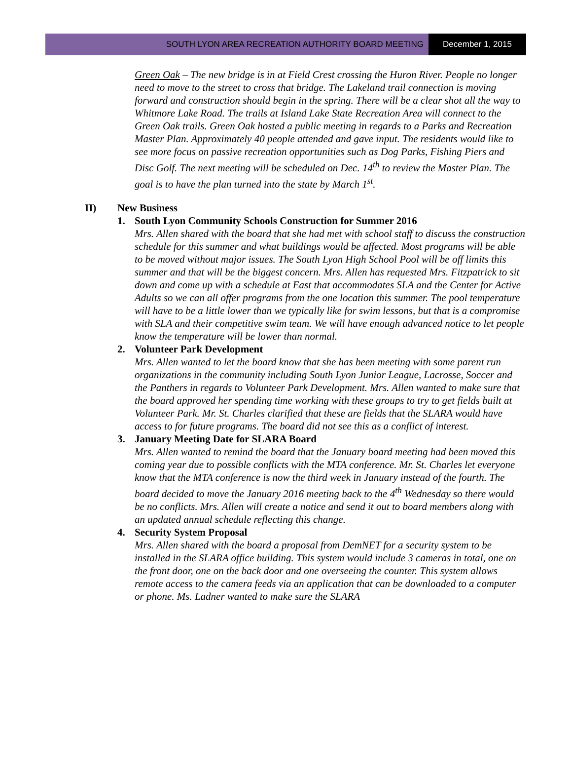SOUTH LYON AREA RECREATION AUTHORITY BOARD MEETING
December 1, 2015
Green Oak – The new bridge is in at Field Crest crossing the Huron River. People no longer need to move to the street to cross that bridge. The Lakeland trail connection is moving forward and construction should begin in the spring. There will be a clear shot all the way to Whitmore Lake Road. The trails at Island Lake State Recreation Area will connect to the Green Oak trails. Green Oak hosted a public meeting in regards to a Parks and Recreation Master Plan. Approximately 40 people attended and gave input. The residents would like to see more focus on passive recreation opportunities such as Dog Parks, Fishing Piers and Disc Golf. The next meeting will be scheduled on Dec. 14<sup>th</sup> to review the Master Plan. The goal is to have the plan turned into the state by March 1<sup>st</sup>.
II) New Business
1. South Lyon Community Schools Construction for Summer 2016
Mrs. Allen shared with the board that she had met with school staff to discuss the construction schedule for this summer and what buildings would be affected. Most programs will be able to be moved without major issues. The South Lyon High School Pool will be off limits this summer and that will be the biggest concern. Mrs. Allen has requested Mrs. Fitzpatrick to sit down and come up with a schedule at East that accommodates SLA and the Center for Active Adults so we can all offer programs from the one location this summer. The pool temperature will have to be a little lower than we typically like for swim lessons, but that is a compromise with SLA and their competitive swim team. We will have enough advanced notice to let people know the temperature will be lower than normal.
2. Volunteer Park Development
Mrs. Allen wanted to let the board know that she has been meeting with some parent run organizations in the community including South Lyon Junior League, Lacrosse, Soccer and the Panthers in regards to Volunteer Park Development. Mrs. Allen wanted to make sure that the board approved her spending time working with these groups to try to get fields built at Volunteer Park. Mr. St. Charles clarified that these are fields that the SLARA would have access to for future programs. The board did not see this as a conflict of interest.
3. January Meeting Date for SLARA Board
Mrs. Allen wanted to remind the board that the January board meeting had been moved this coming year due to possible conflicts with the MTA conference. Mr. St. Charles let everyone know that the MTA conference is now the third week in January instead of the fourth. The board decided to move the January 2016 meeting back to the 4<sup>th</sup> Wednesday so there would be no conflicts. Mrs. Allen will create a notice and send it out to board members along with an updated annual schedule reflecting this change.
4. Security System Proposal
Mrs. Allen shared with the board a proposal from DemNET for a security system to be installed in the SLARA office building. This system would include 3 cameras in total, one on the front door, one on the back door and one overseeing the counter. This system allows remote access to the camera feeds via an application that can be downloaded to a computer or phone. Ms. Ladner wanted to make sure the SLARA